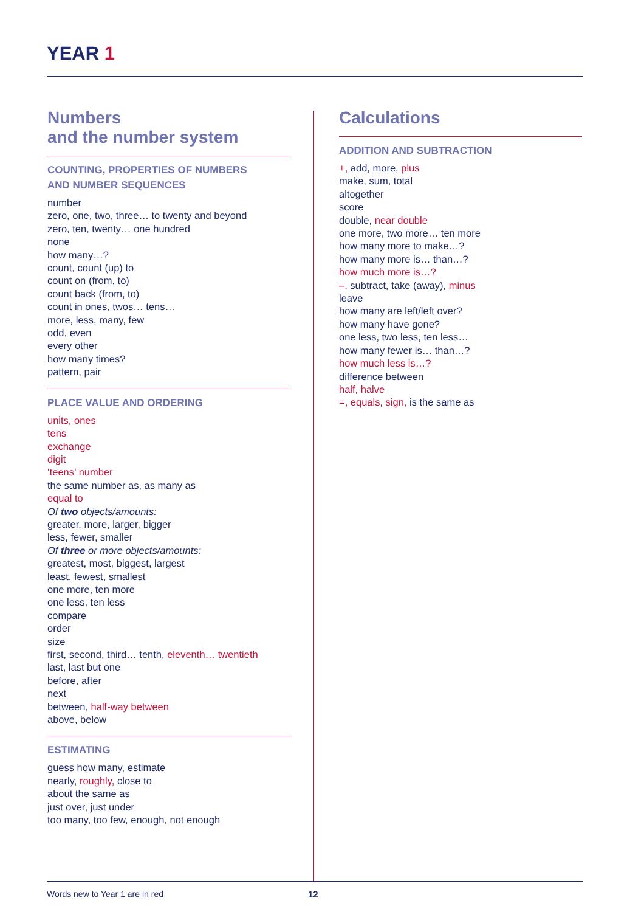YEAR 1
Numbers
and the number system
COUNTING, PROPERTIES OF NUMBERS
AND NUMBER SEQUENCES
number
zero, one, two, three… to twenty and beyond
zero, ten, twenty… one hundred
none
how many…?
count, count (up) to
count on (from, to)
count back (from, to)
count in ones, twos… tens…
more, less, many, few
odd, even
every other
how many times?
pattern, pair
PLACE VALUE AND ORDERING
units, ones
tens
exchange
digit
‘teens’ number
the same number as, as many as
equal to
Of two objects/amounts:
greater, more, larger, bigger
less, fewer, smaller
Of three or more objects/amounts:
greatest, most, biggest, largest
least, fewest, smallest
one more, ten more
one less, ten less
compare
order
size
first, second, third… tenth, eleventh… twentieth
last, last but one
before, after
next
between, half-way between
above, below
ESTIMATING
guess how many, estimate
nearly, roughly, close to
about the same as
just over, just under
too many, too few, enough, not enough
Calculations
ADDITION AND SUBTRACTION
+, add, more, plus
make, sum, total
altogether
score
double, near double
one more, two more… ten more
how many more to make…?
how many more is… than…?
how much more is…?
–, subtract, take (away), minus
leave
how many are left/left over?
how many have gone?
one less, two less, ten less…
how many fewer is… than…?
how much less is…?
difference between
half, halve
=, equals, sign, is the same as
Words new to Year 1 are in red 12